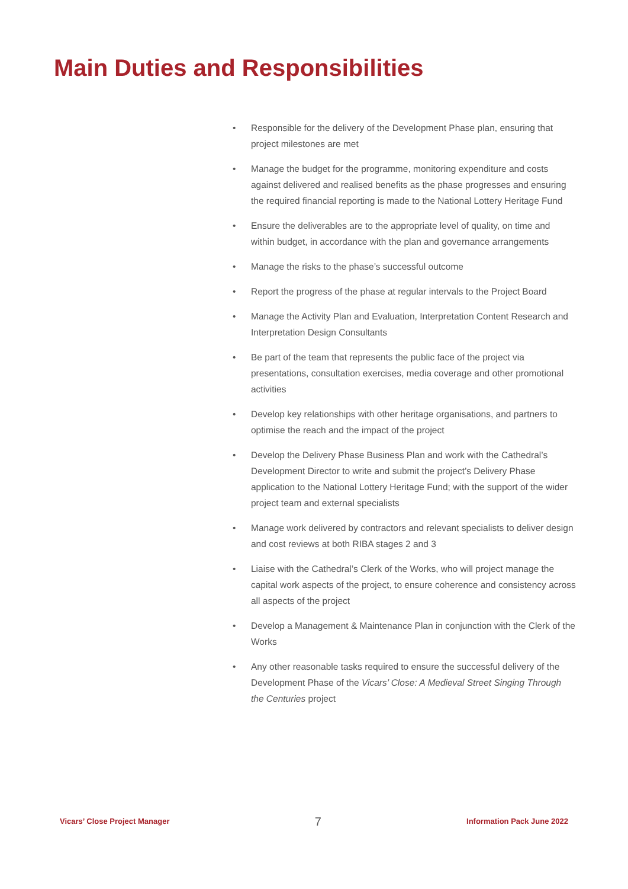Main Duties and Responsibilities
• Responsible for the delivery of the Development Phase plan, ensuring that project milestones are met
• Manage the budget for the programme, monitoring expenditure and costs against delivered and realised benefits as the phase progresses and ensuring the required financial reporting is made to the National Lottery Heritage Fund
• Ensure the deliverables are to the appropriate level of quality, on time and within budget, in accordance with the plan and governance arrangements
• Manage the risks to the phase’s successful outcome
• Report the progress of the phase at regular intervals to the Project Board
• Manage the Activity Plan and Evaluation, Interpretation Content Research and Interpretation Design Consultants
• Be part of the team that represents the public face of the project via presentations, consultation exercises, media coverage and other promotional activities
• Develop key relationships with other heritage organisations, and partners to optimise the reach and the impact of the project
• Develop the Delivery Phase Business Plan and work with the Cathedral’s Development Director to write and submit the project’s Delivery Phase application to the National Lottery Heritage Fund; with the support of the wider project team and external specialists
• Manage work delivered by contractors and relevant specialists to deliver design and cost reviews at both RIBA stages 2 and 3
• Liaise with the Cathedral’s Clerk of the Works, who will project manage the capital work aspects of the project, to ensure coherence and consistency across all aspects of the project
• Develop a Management & Maintenance Plan in conjunction with the Clerk of the Works
• Any other reasonable tasks required to ensure the successful delivery of the Development Phase of the Vicars’ Close: A Medieval Street Singing Through the Centuries project
Vicars’ Close Project Manager 7 Information Pack June 2022